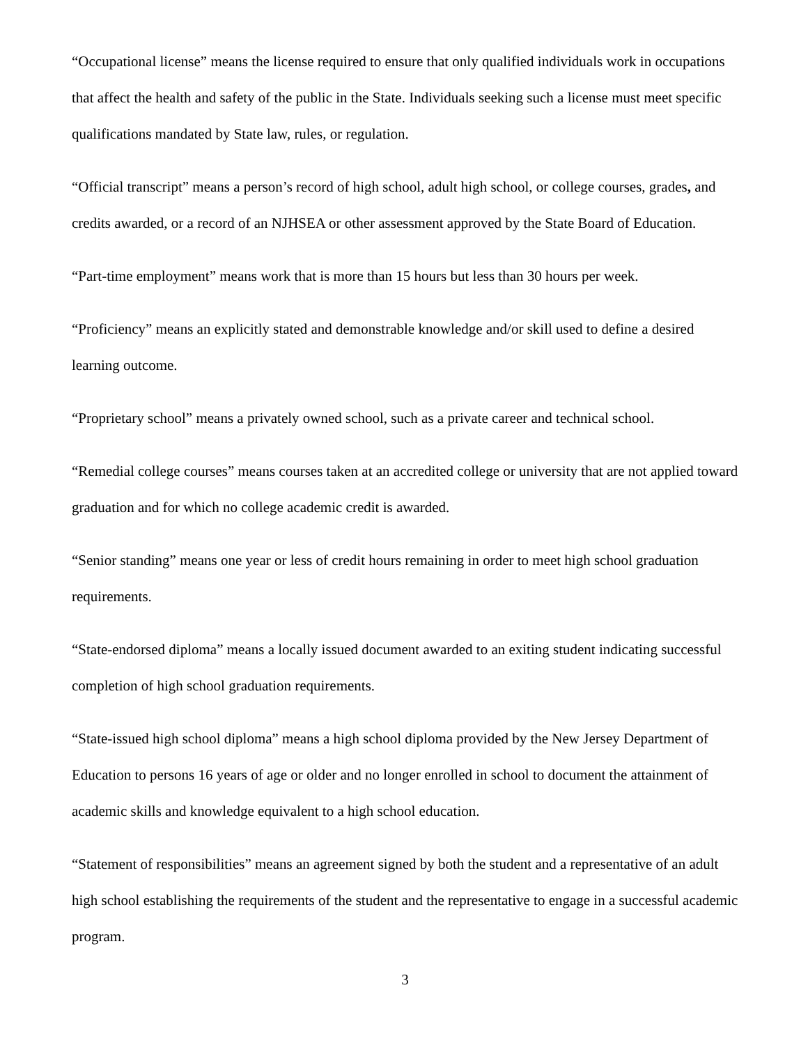“Occupational license” means the license required to ensure that only qualified individuals work in occupations that affect the health and safety of the public in the State. Individuals seeking such a license must meet specific qualifications mandated by State law, rules, or regulation.
“Official transcript” means a person’s record of high school, adult high school, or college courses, grades, and credits awarded, or a record of an NJHSEA or other assessment approved by the State Board of Education.
“Part-time employment” means work that is more than 15 hours but less than 30 hours per week.
“Proficiency” means an explicitly stated and demonstrable knowledge and/or skill used to define a desired learning outcome.
“Proprietary school” means a privately owned school, such as a private career and technical school.
“Remedial college courses” means courses taken at an accredited college or university that are not applied toward graduation and for which no college academic credit is awarded.
“Senior standing” means one year or less of credit hours remaining in order to meet high school graduation requirements.
“State-endorsed diploma” means a locally issued document awarded to an exiting student indicating successful completion of high school graduation requirements.
“State-issued high school diploma” means a high school diploma provided by the New Jersey Department of Education to persons 16 years of age or older and no longer enrolled in school to document the attainment of academic skills and knowledge equivalent to a high school education.
“Statement of responsibilities” means an agreement signed by both the student and a representative of an adult high school establishing the requirements of the student and the representative to engage in a successful academic program.
3